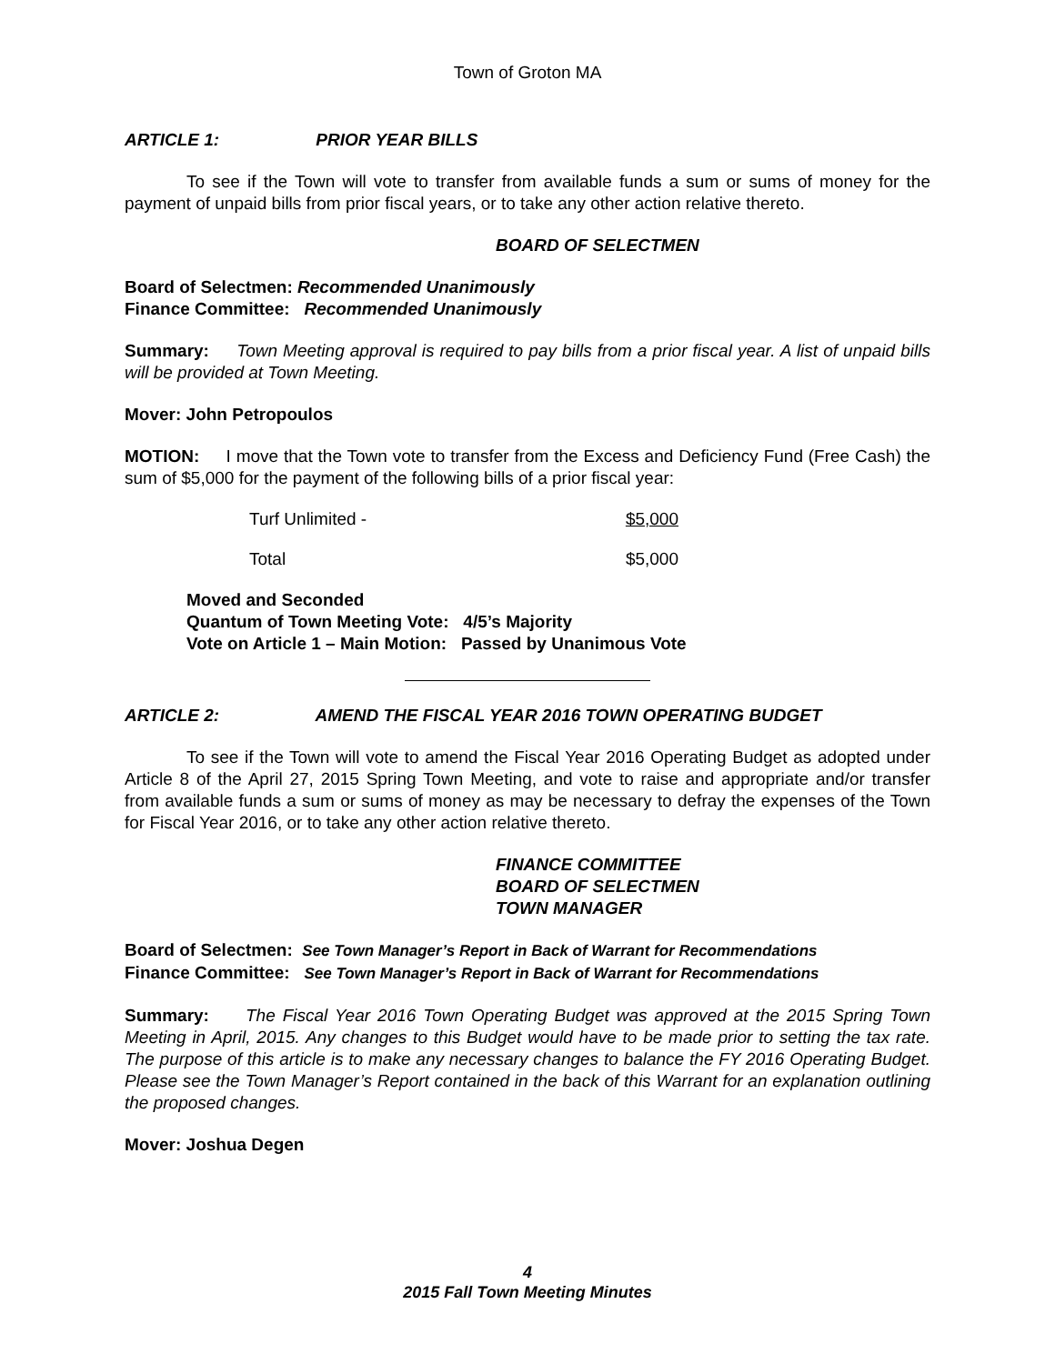Town of Groton MA
ARTICLE 1: PRIOR YEAR BILLS
To see if the Town will vote to transfer from available funds a sum or sums of money for the payment of unpaid bills from prior fiscal years, or to take any other action relative thereto.
BOARD OF SELECTMEN
Board of Selectmen: Recommended Unanimously
Finance Committee: Recommended Unanimously
Summary: Town Meeting approval is required to pay bills from a prior fiscal year. A list of unpaid bills will be provided at Town Meeting.
Mover: John Petropoulos
MOTION: I move that the Town vote to transfer from the Excess and Deficiency Fund (Free Cash) the sum of $5,000 for the payment of the following bills of a prior fiscal year:
Turf Unlimited - $5,000
Total $5,000
Moved and Seconded
Quantum of Town Meeting Vote: 4/5’s Majority
Vote on Article 1 – Main Motion: Passed by Unanimous Vote
ARTICLE 2: AMEND THE FISCAL YEAR 2016 TOWN OPERATING BUDGET
To see if the Town will vote to amend the Fiscal Year 2016 Operating Budget as adopted under Article 8 of the April 27, 2015 Spring Town Meeting, and vote to raise and appropriate and/or transfer from available funds a sum or sums of money as may be necessary to defray the expenses of the Town for Fiscal Year 2016, or to take any other action relative thereto.
FINANCE COMMITTEE
BOARD OF SELECTMEN
TOWN MANAGER
Board of Selectmen: See Town Manager’s Report in Back of Warrant for Recommendations
Finance Committee: See Town Manager’s Report in Back of Warrant for Recommendations
Summary: The Fiscal Year 2016 Town Operating Budget was approved at the 2015 Spring Town Meeting in April, 2015. Any changes to this Budget would have to be made prior to setting the tax rate. The purpose of this article is to make any necessary changes to balance the FY 2016 Operating Budget. Please see the Town Manager’s Report contained in the back of this Warrant for an explanation outlining the proposed changes.
Mover: Joshua Degen
4
2015 Fall Town Meeting Minutes